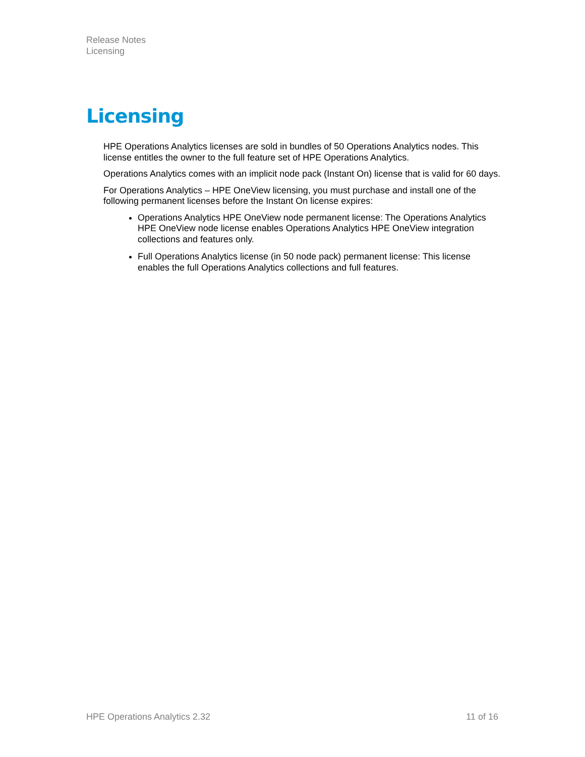Release Notes
Licensing
Licensing
HPE Operations Analytics licenses are sold in bundles of 50 Operations Analytics nodes. This license entitles the owner to the full feature set of HPE Operations Analytics.
Operations Analytics comes with an implicit node pack (Instant On) license that is valid for 60 days.
For Operations Analytics – HPE OneView licensing, you must purchase and install one of the following permanent licenses before the Instant On license expires:
Operations Analytics HPE OneView node permanent license: The Operations Analytics HPE OneView node license enables Operations Analytics HPE OneView integration collections and features only.
Full Operations Analytics license (in 50 node pack) permanent license: This license enables the full Operations Analytics collections and full features.
HPE Operations Analytics 2.32 11 of 16